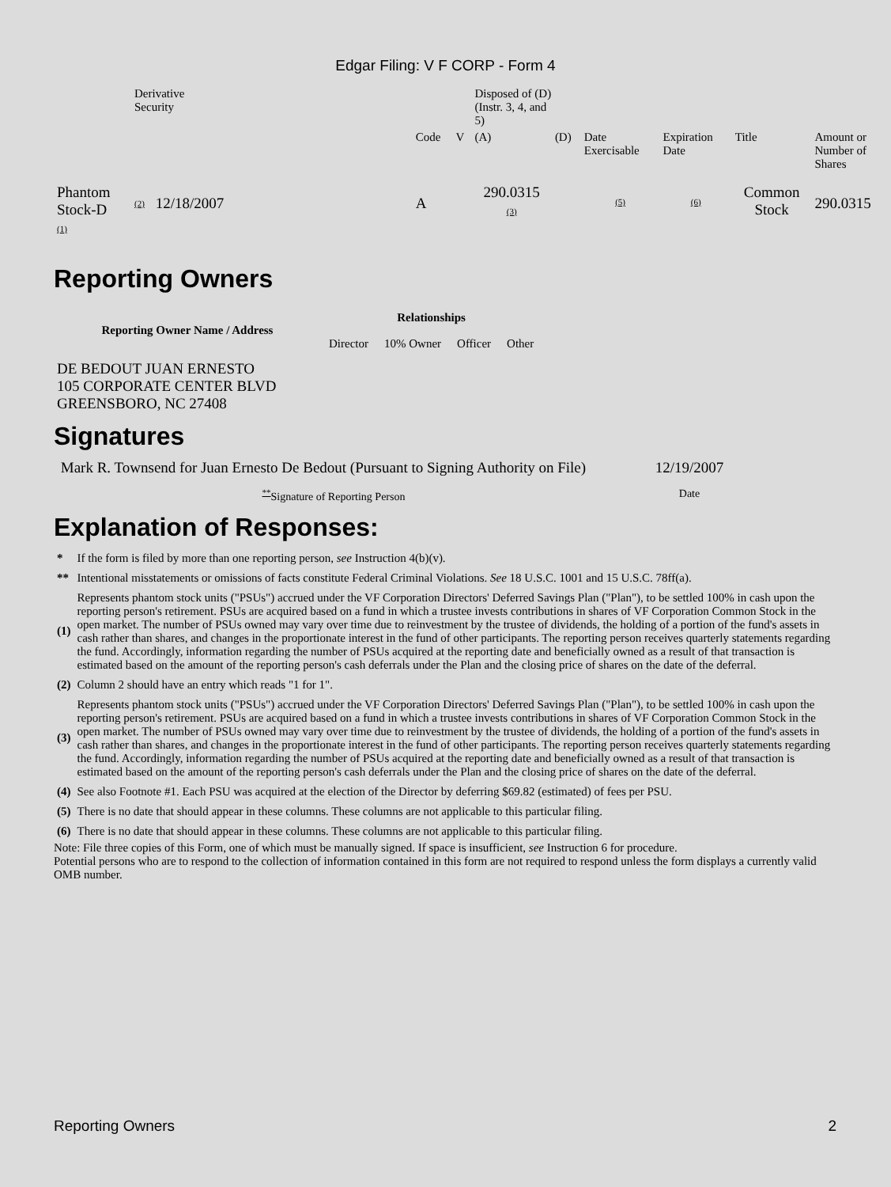Edgar Filing: V F CORP - Form 4
| | Derivative Security | | | | | Disposed of (D) (Instr. 3, 4, and 5) | | | | | |
| | | | | Code | V | (A) | (D) | Date Exercisable | Expiration Date | Title | Amount or Number of Shares |
| Phantom Stock-D (1) | (2) | 12/18/2007 | | A | | 290.0315 (3) | | (5) | (6) | Common Stock | 290.0315 |
Reporting Owners
| Reporting Owner Name / Address | Relationships | | | |
| --- | --- | --- | --- | --- |
| | Director | 10% Owner | Officer | Other |
| DE BEDOUT JUAN ERNESTO 105 CORPORATE CENTER BLVD GREENSBORO, NC 27408 | | | | |
Signatures
| Mark R. Townsend for Juan Ernesto De Bedout (Pursuant to Signing Authority on File) | 12/19/2007 |
| <sup>**</sup> Signature of Reporting Person | Date |
Explanation of Responses:
| * | If the form is filed by more than one reporting person, see Instruction 4(b)(v). |
| ** | Intentional misstatements or omissions of facts constitute Federal Criminal Violations. See 18 U.S.C. 1001 and 15 U.S.C. 78ff(a). |
| (1) | Represents phantom stock units ("PSUs") accrued under the VF Corporation Directors' Deferred Savings Plan ("Plan"), to be settled 100% in cash upon the reporting person's retirement. PSUs are acquired based on a fund in which a trustee invests contributions in shares of VF Corporation Common Stock in the open market. The number of PSUs owned may vary over time due to reinvestment by the trustee of dividends, the holding of a portion of the fund's assets in cash rather than shares, and changes in the proportionate interest in the fund of other participants. The reporting person receives quarterly statements regarding the fund. Accordingly, information regarding the number of PSUs acquired at the reporting date and beneficially owned as a result of that transaction is estimated based on the amount of the reporting person's cash deferrals under the Plan and the closing price of shares on the date of the deferral. |
| (2) | Column 2 should have an entry which reads "1 for 1". |
| (3) | Represents phantom stock units ("PSUs") accrued under the VF Corporation Directors' Deferred Savings Plan ("Plan"), to be settled 100% in cash upon the reporting person's retirement. PSUs are acquired based on a fund in which a trustee invests contributions in shares of VF Corporation Common Stock in the open market. The number of PSUs owned may vary over time due to reinvestment by the trustee of dividends, the holding of a portion of the fund's assets in cash rather than shares, and changes in the proportionate interest in the fund of other participants. The reporting person receives quarterly statements regarding the fund. Accordingly, information regarding the number of PSUs acquired at the reporting date and beneficially owned as a result of that transaction is estimated based on the amount of the reporting person's cash deferrals under the Plan and the closing price of shares on the date of the deferral. |
| (4) | See also Footnote #1. Each PSU was acquired at the election of the Director by deferring $69.82 (estimated) of fees per PSU. |
| (5) | There is no date that should appear in these columns. These columns are not applicable to this particular filing. |
| (6) | There is no date that should appear in these columns. These columns are not applicable to this particular filing. |
Note: File three copies of this Form, one of which must be manually signed. If space is insufficient, see Instruction 6 for procedure.
Potential persons who are to respond to the collection of information contained in this form are not required to respond unless the form displays a currently valid OMB number.
Reporting Owners 2